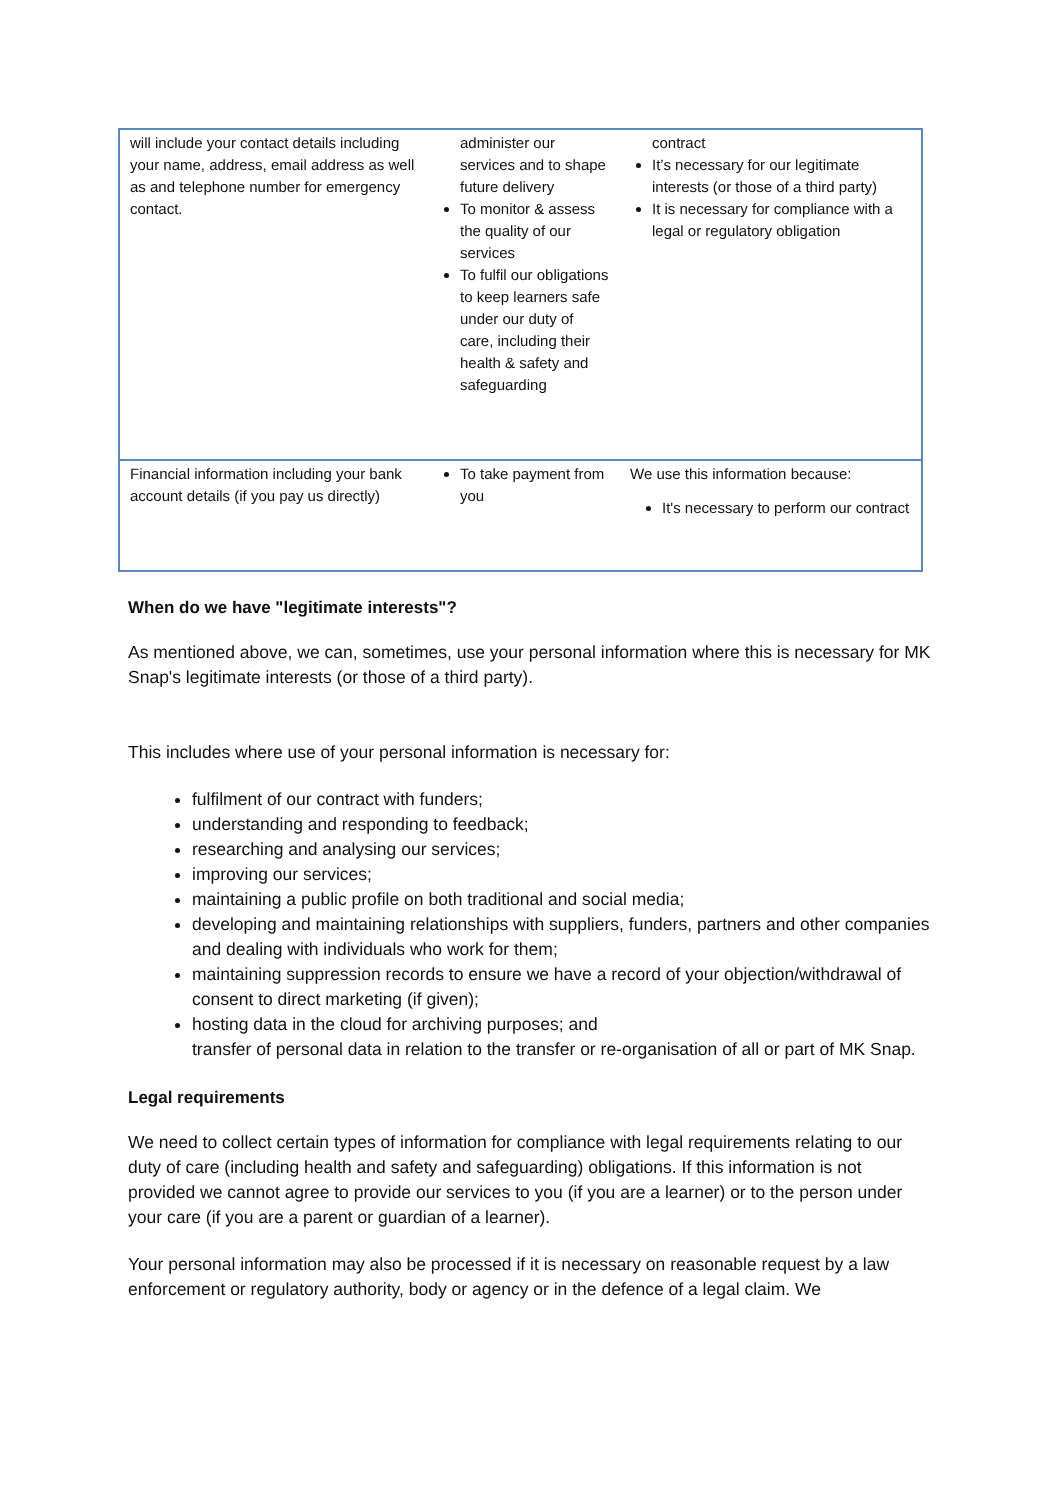| will include your contact details including your name, address, email address as well as and telephone number for emergency contact. | administer our services and to shape future delivery To monitor & assess the quality of our services To fulfil our obligations to keep learners safe under our duty of care, including their health & safety and safeguarding | contract It’s necessary for our legitimate interests (or those of a third party) It is necessary for compliance with a legal or regulatory obligation |
| Financial information including your bank account details (if you pay us directly) | To take payment from you | We use this information because: It's necessary to perform our contract |
When do we have "legitimate interests"?
As mentioned above, we can, sometimes, use your personal information where this is necessary for MK Snap's legitimate interests (or those of a third party).
This includes where use of your personal information is necessary for:
fulfilment of our contract with funders;
understanding and responding to feedback;
researching and analysing our services;
improving our services;
maintaining a public profile on both traditional and social media;
developing and maintaining relationships with suppliers, funders, partners and other companies and dealing with individuals who work for them;
maintaining suppression records to ensure we have a record of your objection/withdrawal of consent to direct marketing (if given);
hosting data in the cloud for archiving purposes; and
transfer of personal data in relation to the transfer or re-organisation of all or part of MK Snap.
Legal requirements
We need to collect certain types of information for compliance with legal requirements relating to our duty of care (including health and safety and safeguarding) obligations. If this information is not provided we cannot agree to provide our services to you (if you are a learner) or to the person under your care (if you are a parent or guardian of a learner).
Your personal information may also be processed if it is necessary on reasonable request by a law enforcement or regulatory authority, body or agency or in the defence of a legal claim. We